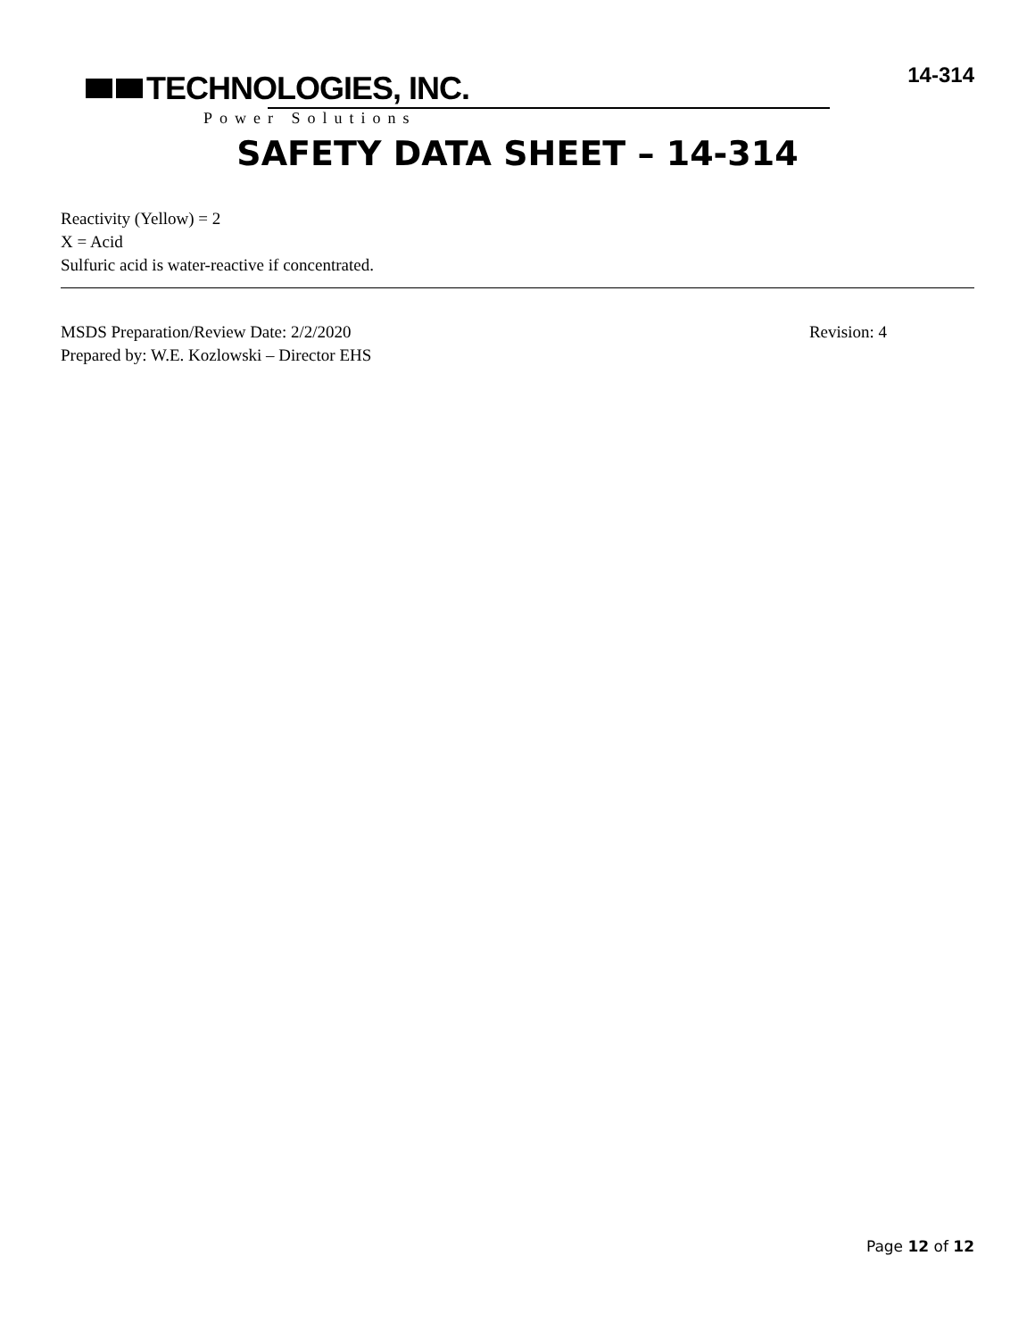TECHNOLOGIES, INC.
Power Solutions
14-314
SAFETY DATA SHEET – 14-314
Reactivity (Yellow) = 2
X = Acid
Sulfuric acid is water-reactive if concentrated.
MSDS Preparation/Review Date: 2/2/2020 Revision: 4
Prepared by: W.E. Kozlowski – Director EHS
Page 12 of 12